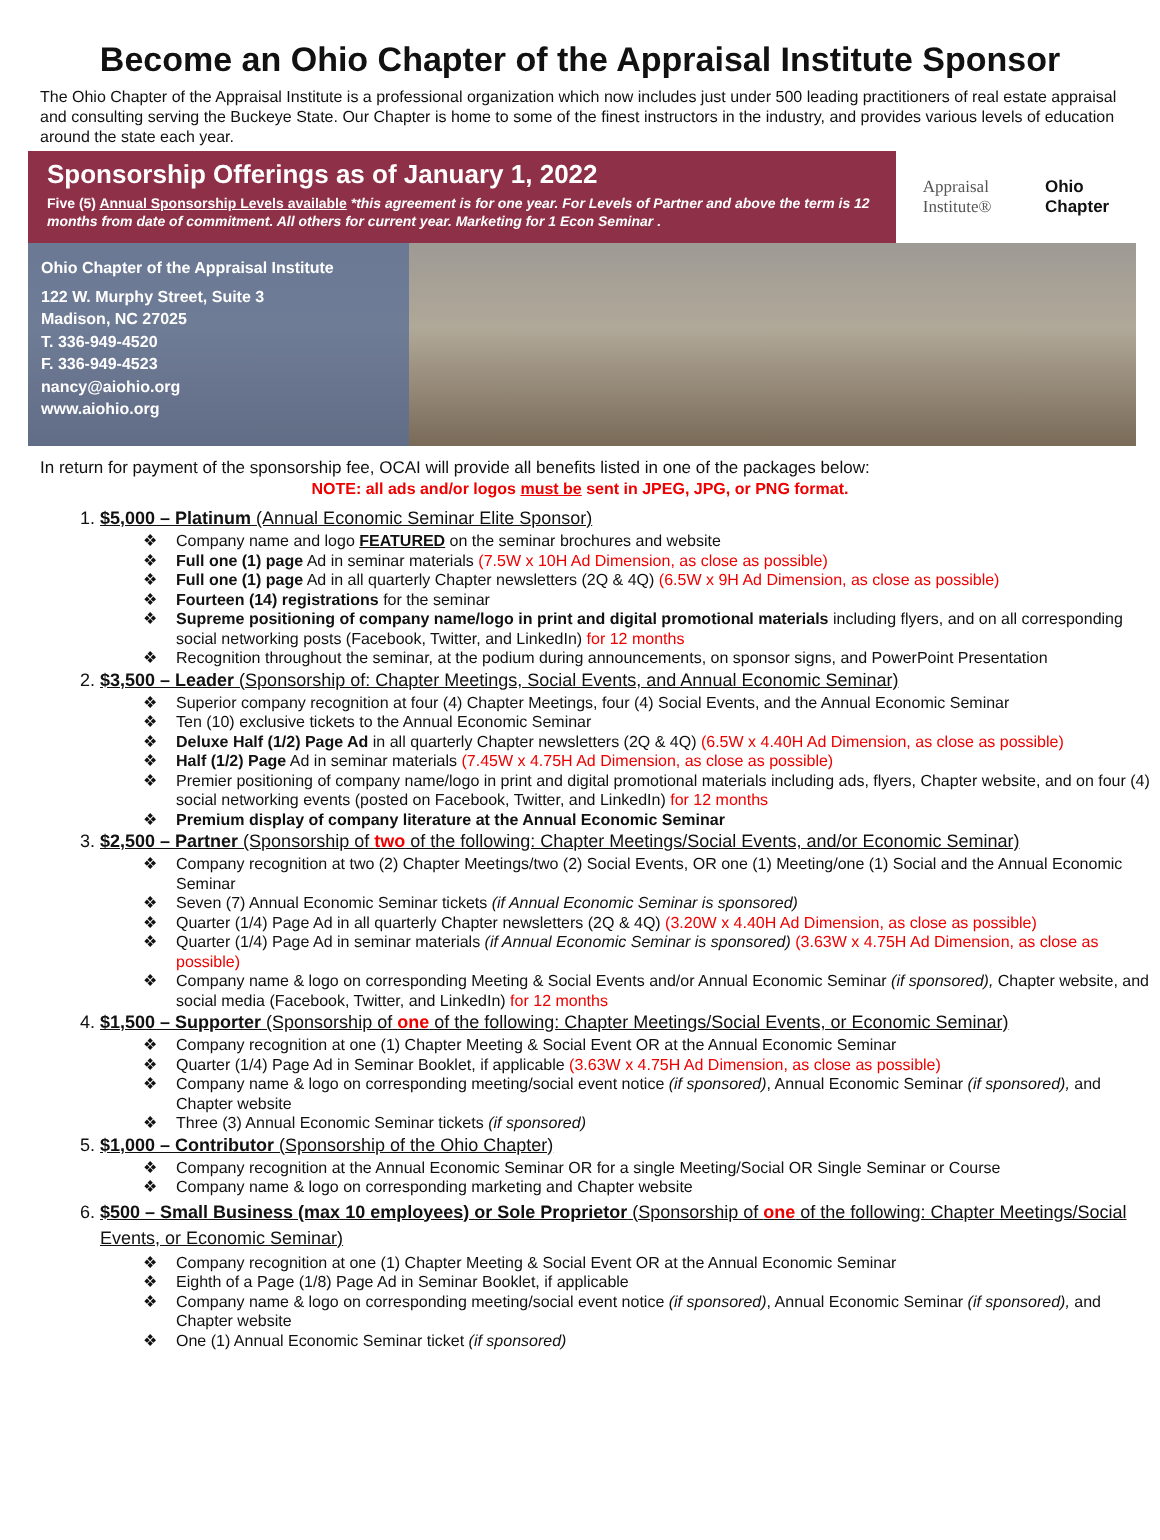Become an Ohio Chapter of the Appraisal Institute Sponsor
The Ohio Chapter of the Appraisal Institute is a professional organization which now includes just under 500 leading practitioners of real estate appraisal and consulting serving the Buckeye State. Our Chapter is home to some of the finest instructors in the industry, and provides various levels of education around the state each year.
Sponsorship Offerings as of January 1, 2022
Five (5) Annual Sponsorship Levels available *this agreement is for one year. For Levels of Partner and above the term is 12 months from date of commitment. All others for current year. Marketing for 1 Econ Seminar .
Appraisal
Institute®
Ohio
Chapter
Ohio Chapter of the Appraisal Institute
122 W. Murphy Street, Suite 3
Madison, NC 27025
T. 336-949-4520
F. 336-949-4523
nancy@aiohio.org
www.aiohio.org
In return for payment of the sponsorship fee, OCAI will provide all benefits listed in one of the packages below:
NOTE: all ads and/or logos must be sent in JPEG, JPG, or PNG format.
1. $5,000 – Platinum (Annual Economic Seminar Elite Sponsor)
❖ Company name and logo FEATURED on the seminar brochures and website
❖ Full one (1) page Ad in seminar materials (7.5W x 10H Ad Dimension, as close as possible)
❖ Full one (1) page Ad in all quarterly Chapter newsletters (2Q & 4Q) (6.5W x 9H Ad Dimension, as close as possible)
❖ Fourteen (14) registrations for the seminar
❖ Supreme positioning of company name/logo in print and digital promotional materials including flyers, and on all corresponding social networking posts (Facebook, Twitter, and LinkedIn) for 12 months
❖ Recognition throughout the seminar, at the podium during announcements, on sponsor signs, and PowerPoint Presentation
2. $3,500 – Leader (Sponsorship of: Chapter Meetings, Social Events, and Annual Economic Seminar)
❖ Superior company recognition at four (4) Chapter Meetings, four (4) Social Events, and the Annual Economic Seminar
❖ Ten (10) exclusive tickets to the Annual Economic Seminar
❖ Deluxe Half (1/2) Page Ad in all quarterly Chapter newsletters (2Q & 4Q) (6.5W x 4.40H Ad Dimension, as close as possible)
❖ Half (1/2) Page Ad in seminar materials (7.45W x 4.75H Ad Dimension, as close as possible)
❖ Premier positioning of company name/logo in print and digital promotional materials including ads, flyers, Chapter website, and on four (4) social networking events (posted on Facebook, Twitter, and LinkedIn) for 12 months
❖ Premium display of company literature at the Annual Economic Seminar
3. $2,500 – Partner (Sponsorship of two of the following: Chapter Meetings/Social Events, and/or Economic Seminar)
❖ Company recognition at two (2) Chapter Meetings/two (2) Social Events, OR one (1) Meeting/one (1) Social and the Annual Economic Seminar
❖ Seven (7) Annual Economic Seminar tickets (if Annual Economic Seminar is sponsored)
❖ Quarter (1/4) Page Ad in all quarterly Chapter newsletters (2Q & 4Q) (3.20W x 4.40H Ad Dimension, as close as possible)
❖ Quarter (1/4) Page Ad in seminar materials (if Annual Economic Seminar is sponsored) (3.63W x 4.75H Ad Dimension, as close as possible)
❖ Company name & logo on corresponding Meeting & Social Events and/or Annual Economic Seminar (if sponsored), Chapter website, and social media (Facebook, Twitter, and LinkedIn) for 12 months
4. $1,500 – Supporter (Sponsorship of one of the following: Chapter Meetings/Social Events, or Economic Seminar)
❖ Company recognition at one (1) Chapter Meeting & Social Event OR at the Annual Economic Seminar
❖ Quarter (1/4) Page Ad in Seminar Booklet, if applicable (3.63W x 4.75H Ad Dimension, as close as possible)
❖ Company name & logo on corresponding meeting/social event notice (if sponsored), Annual Economic Seminar (if sponsored), and Chapter website
❖ Three (3) Annual Economic Seminar tickets (if sponsored)
5. $1,000 – Contributor (Sponsorship of the Ohio Chapter)
❖ Company recognition at the Annual Economic Seminar OR for a single Meeting/Social OR Single Seminar or Course
❖ Company name & logo on corresponding marketing and Chapter website
6. $500 – Small Business (max 10 employees) or Sole Proprietor (Sponsorship of one of the following: Chapter Meetings/Social Events, or Economic Seminar)
❖ Company recognition at one (1) Chapter Meeting & Social Event OR at the Annual Economic Seminar
❖ Eighth of a Page (1/8) Page Ad in Seminar Booklet, if applicable
❖ Company name & logo on corresponding meeting/social event notice (if sponsored), Annual Economic Seminar (if sponsored), and Chapter website
❖ One (1) Annual Economic Seminar ticket (if sponsored)